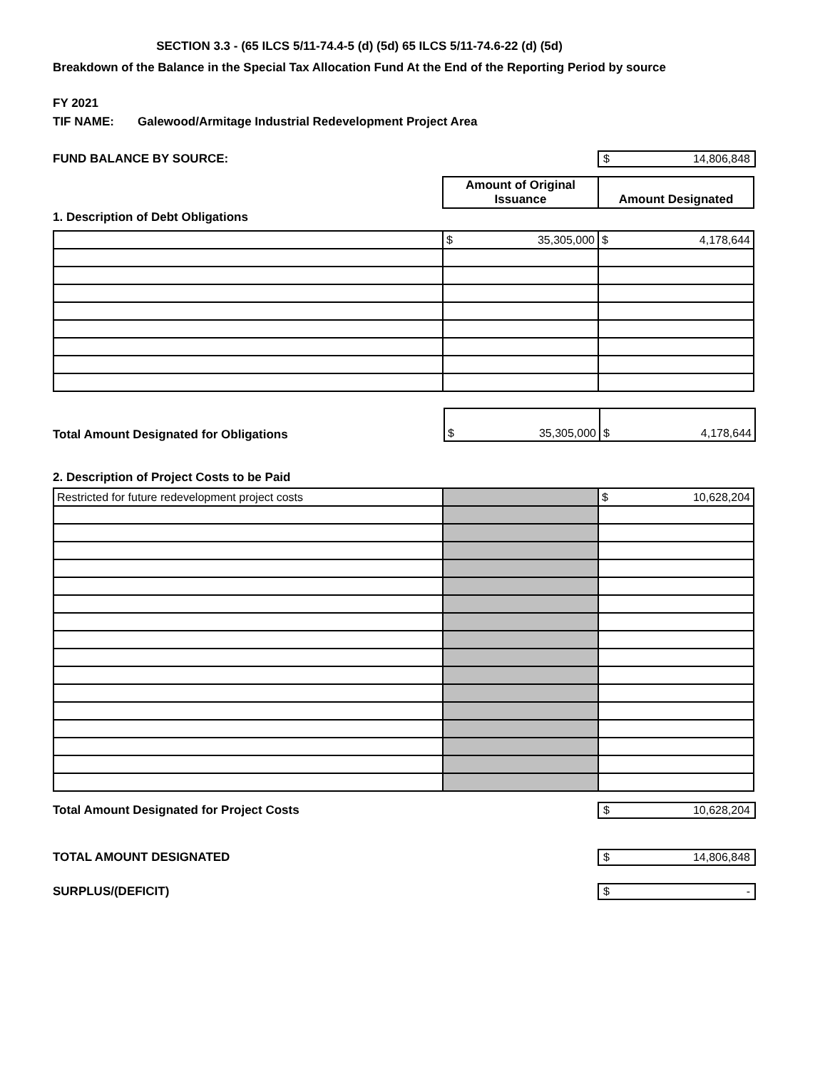SECTION 3.3 - (65 ILCS 5/11-74.4-5 (d) (5d) 65 ILCS 5/11-74.6-22 (d) (5d)
Breakdown of the Balance in the Special Tax Allocation Fund At the End of the Reporting Period by source
FY 2021
TIF NAME: Galewood/Armitage Industrial Redevelopment Project Area
FUND BALANCE BY SOURCE: $ 14,806,848
| Amount of Original Issuance | Amount Designated |
1. Description of Debt Obligations
| | $ 35,305,000 | $ 4,178,644 |
Total Amount Designated for Obligations
| $ 35,305,000 | $ 4,178,644 |
2. Description of Project Costs to be Paid
| Restricted for future redevelopment project costs | | $ 10,628,204 |
Total Amount Designated for Project Costs $ 10,628,204
TOTAL AMOUNT DESIGNATED $ 14,806,848
SURPLUS/(DEFICIT) $ -